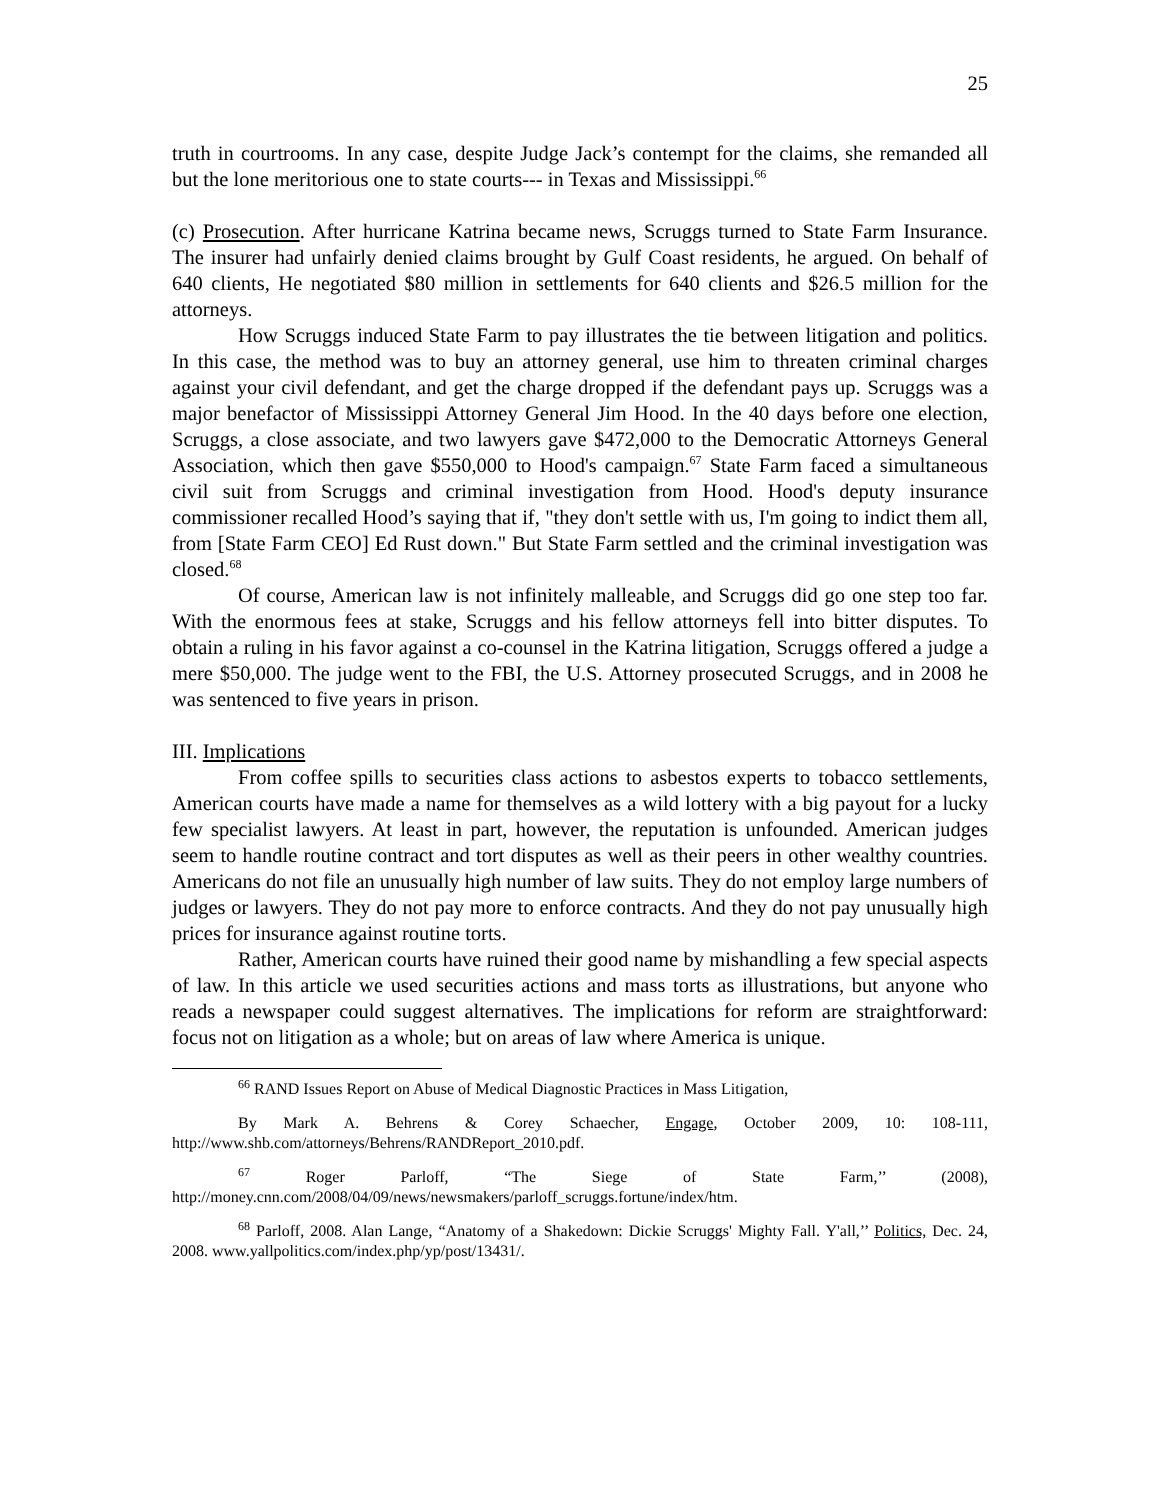25
truth in courtrooms. In any case, despite Judge Jack’s contempt for the claims, she remanded all but the lone meritorious one to state courts--- in Texas and Mississippi.<sup>66</sup>
(c) Prosecution. After hurricane Katrina became news, Scruggs turned to State Farm Insurance. The insurer had unfairly denied claims brought by Gulf Coast residents, he argued. On behalf of 640 clients, He negotiated $80 million in settlements for 640 clients and $26.5 million for the attorneys.
How Scruggs induced State Farm to pay illustrates the tie between litigation and politics. In this case, the method was to buy an attorney general, use him to threaten criminal charges against your civil defendant, and get the charge dropped if the defendant pays up. Scruggs was a major benefactor of Mississippi Attorney General Jim Hood. In the 40 days before one election, Scruggs, a close associate, and two lawyers gave $472,000 to the Democratic Attorneys General Association, which then gave $550,000 to Hood's campaign.<sup>67</sup> State Farm faced a simultaneous civil suit from Scruggs and criminal investigation from Hood. Hood's deputy insurance commissioner recalled Hood’s saying that if, "they don't settle with us, I'm going to indict them all, from [State Farm CEO] Ed Rust down." But State Farm settled and the criminal investigation was closed.<sup>68</sup>
Of course, American law is not infinitely malleable, and Scruggs did go one step too far. With the enormous fees at stake, Scruggs and his fellow attorneys fell into bitter disputes. To obtain a ruling in his favor against a co-counsel in the Katrina litigation, Scruggs offered a judge a mere $50,000. The judge went to the FBI, the U.S. Attorney prosecuted Scruggs, and in 2008 he was sentenced to five years in prison.
III. Implications
From coffee spills to securities class actions to asbestos experts to tobacco settlements, American courts have made a name for themselves as a wild lottery with a big payout for a lucky few specialist lawyers. At least in part, however, the reputation is unfounded. American judges seem to handle routine contract and tort disputes as well as their peers in other wealthy countries. Americans do not file an unusually high number of law suits. They do not employ large numbers of judges or lawyers. They do not pay more to enforce contracts. And they do not pay unusually high prices for insurance against routine torts.
Rather, American courts have ruined their good name by mishandling a few special aspects of law. In this article we used securities actions and mass torts as illustrations, but anyone who reads a newspaper could suggest alternatives. The implications for reform are straightforward: focus not on litigation as a whole; but on areas of law where America is unique.
<sup>66</sup> RAND Issues Report on Abuse of Medical Diagnostic Practices in Mass Litigation,
By Mark A. Behrens & Corey Schaecher, Engage, October 2009, 10: 108-111, http://www.shb.com/attorneys/Behrens/RANDReport_2010.pdf.
<sup>67</sup> Roger Parloff, “The Siege of State Farm,’’ (2008), http://money.cnn.com/2008/04/09/news/newsmakers/parloff_scruggs.fortune/index/htm.
<sup>68</sup> Parloff, 2008. Alan Lange, “Anatomy of a Shakedown: Dickie Scruggs' Mighty Fall. Y'all,’’ Politics, Dec. 24, 2008. www.yallpolitics.com/index.php/yp/post/13431/.